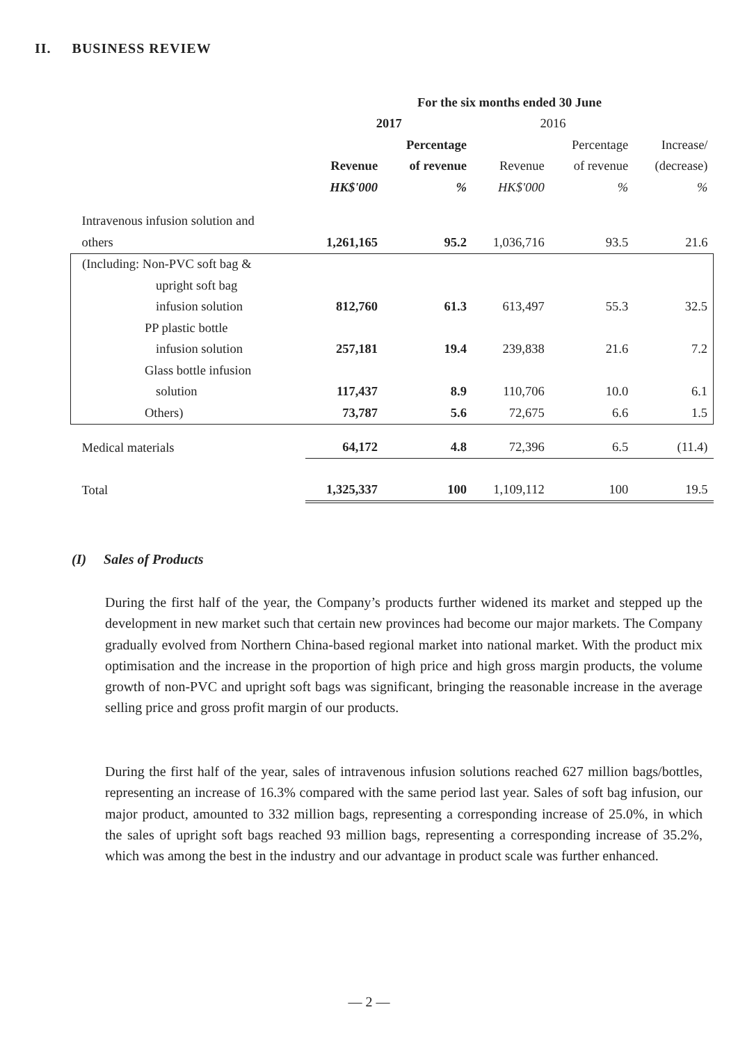II. BUSINESS REVIEW
| | For the six months ended 30 June | | | | |
| | 2017 | | 2016 | | |
| | | Percentage | | Percentage | Increase/ |
| | Revenue | of revenue | Revenue | of revenue | (decrease) |
| | HK$'000 | % | HK$'000 | % | % |
| Intravenous infusion solution and | | | | | |
| others | 1,261,165 | 95.2 | 1,036,716 | 93.5 | 21.6 |
| (Including: Non-PVC soft bag & | | | | | |
| upright soft bag | | | | | |
| infusion solution | 812,760 | 61.3 | 613,497 | 55.3 | 32.5 |
| PP plastic bottle | | | | | |
| infusion solution | 257,181 | 19.4 | 239,838 | 21.6 | 7.2 |
| Glass bottle infusion | | | | | |
| solution | 117,437 | 8.9 | 110,706 | 10.0 | 6.1 |
| Others) | 73,787 | 5.6 | 72,675 | 6.6 | 1.5 |
| Medical materials | 64,172 | 4.8 | 72,396 | 6.5 | (11.4) |
| Total | 1,325,337 | 100 | 1,109,112 | 100 | 19.5 |
(I) Sales of Products
During the first half of the year, the Company’s products further widened its market and stepped up the development in new market such that certain new provinces had become our major markets. The Company gradually evolved from Northern China-based regional market into national market. With the product mix optimisation and the increase in the proportion of high price and high gross margin products, the volume growth of non-PVC and upright soft bags was significant, bringing the reasonable increase in the average selling price and gross profit margin of our products.
During the first half of the year, sales of intravenous infusion solutions reached 627 million bags/bottles, representing an increase of 16.3% compared with the same period last year. Sales of soft bag infusion, our major product, amounted to 332 million bags, representing a corresponding increase of 25.0%, in which the sales of upright soft bags reached 93 million bags, representing a corresponding increase of 35.2%, which was among the best in the industry and our advantage in product scale was further enhanced.
— 2 —